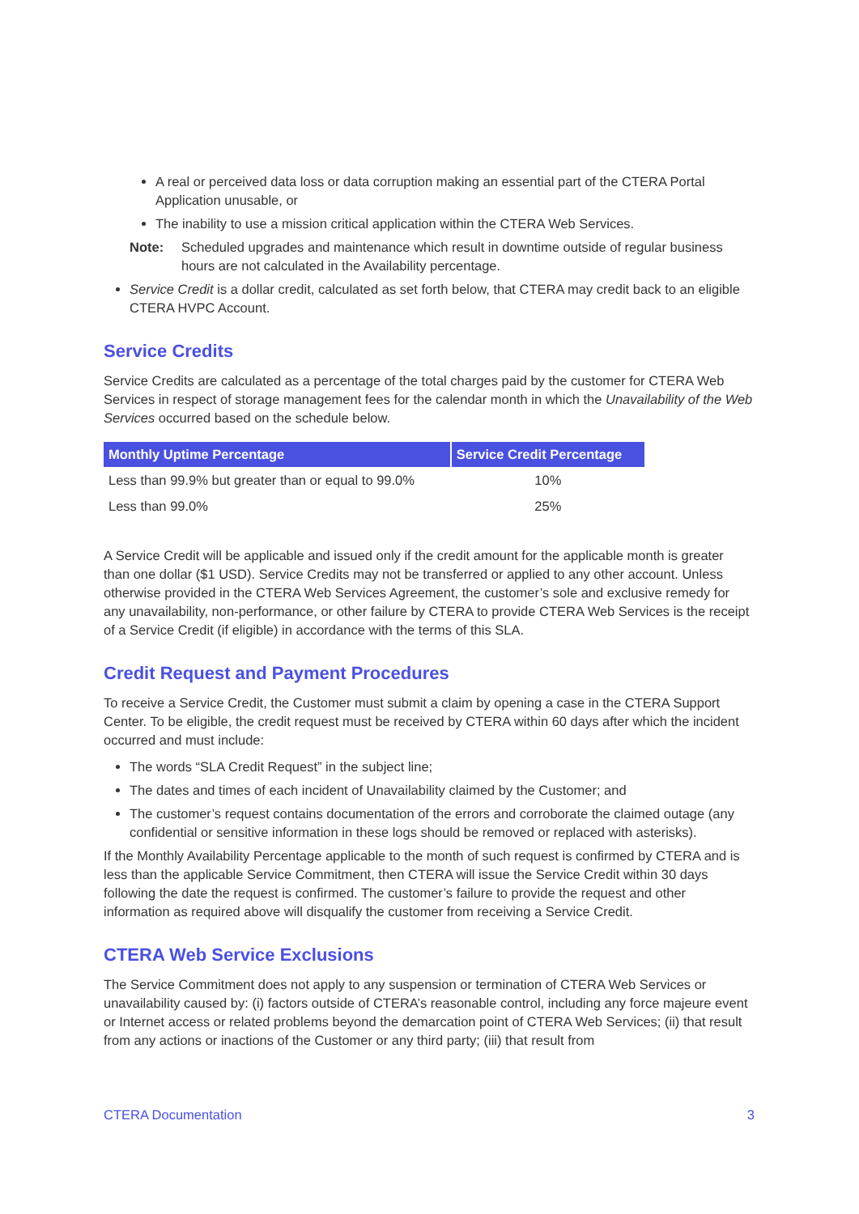A real or perceived data loss or data corruption making an essential part of the CTERA Portal Application unusable, or
The inability to use a mission critical application within the CTERA Web Services.
Note: Scheduled upgrades and maintenance which result in downtime outside of regular business hours are not calculated in the Availability percentage.
Service Credit is a dollar credit, calculated as set forth below, that CTERA may credit back to an eligible CTERA HVPC Account.
Service Credits
Service Credits are calculated as a percentage of the total charges paid by the customer for CTERA Web Services in respect of storage management fees for the calendar month in which the Unavailability of the Web Services occurred based on the schedule below.
| Monthly Uptime Percentage | Service Credit Percentage |
| --- | --- |
| Less than 99.9% but greater than or equal to 99.0% | 10% |
| Less than 99.0% | 25% |
A Service Credit will be applicable and issued only if the credit amount for the applicable month is greater than one dollar ($1 USD). Service Credits may not be transferred or applied to any other account. Unless otherwise provided in the CTERA Web Services Agreement, the customer’s sole and exclusive remedy for any unavailability, non-performance, or other failure by CTERA to provide CTERA Web Services is the receipt of a Service Credit (if eligible) in accordance with the terms of this SLA.
Credit Request and Payment Procedures
To receive a Service Credit, the Customer must submit a claim by opening a case in the CTERA Support Center. To be eligible, the credit request must be received by CTERA within 60 days after which the incident occurred and must include:
The words “SLA Credit Request” in the subject line;
The dates and times of each incident of Unavailability claimed by the Customer; and
The customer’s request contains documentation of the errors and corroborate the claimed outage (any confidential or sensitive information in these logs should be removed or replaced with asterisks).
If the Monthly Availability Percentage applicable to the month of such request is confirmed by CTERA and is less than the applicable Service Commitment, then CTERA will issue the Service Credit within 30 days following the date the request is confirmed. The customer’s failure to provide the request and other information as required above will disqualify the customer from receiving a Service Credit.
CTERA Web Service Exclusions
The Service Commitment does not apply to any suspension or termination of CTERA Web Services or unavailability caused by: (i) factors outside of CTERA’s reasonable control, including any force majeure event or Internet access or related problems beyond the demarcation point of CTERA Web Services; (ii) that result from any actions or inactions of the Customer or any third party; (iii) that result from
CTERA Documentation 3